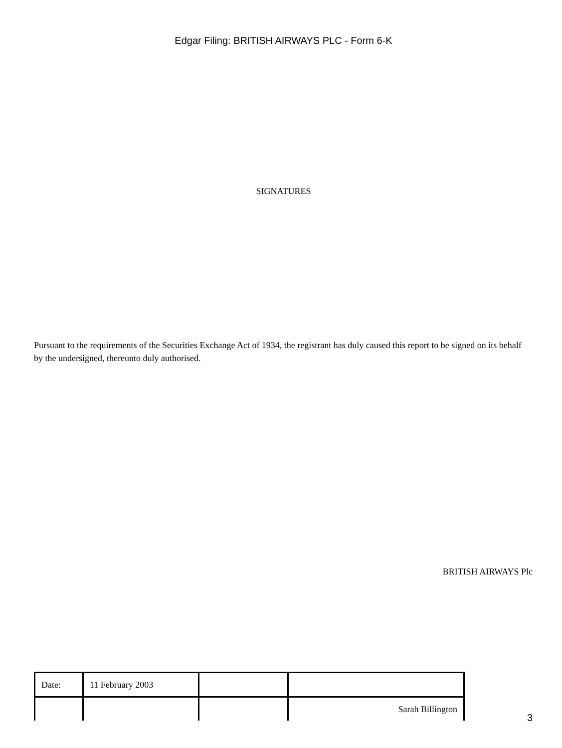Edgar Filing: BRITISH AIRWAYS PLC - Form 6-K
SIGNATURES
Pursuant to the requirements of the Securities Exchange Act of 1934, the registrant has duly caused this report to be signed on its behalf by the undersigned, thereunto duly authorised.
BRITISH AIRWAYS Plc
| Date: | 11 February 2003 | | |
| | | | Sarah Billington |
3